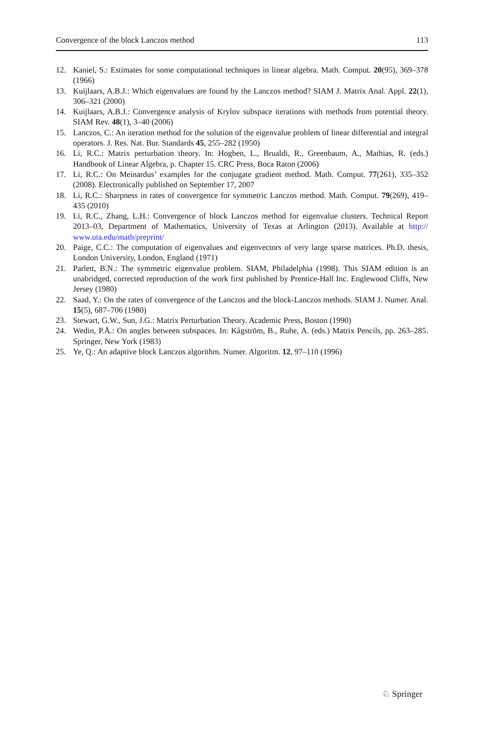Convergence of the block Lanczos method 113
12. Kaniel, S.: Estimates for some computational techniques in linear algebra. Math. Comput. 20(95), 369–378 (1966)
13. Kuijlaars, A.B.J.: Which eigenvalues are found by the Lanczos method? SIAM J. Matrix Anal. Appl. 22(1), 306–321 (2000)
14. Kuijlaars, A.B.J.: Convergence analysis of Krylov subspace iterations with methods from potential theory. SIAM Rev. 48(1), 3–40 (2006)
15. Lanczos, C.: An iteration method for the solution of the eigenvalue problem of linear differential and integral operators. J. Res. Nat. Bur. Standards 45, 255–282 (1950)
16. Li, R.C.: Matrix perturbation theory. In: Hogben, L., Brualdi, R., Greenbaum, A., Mathias, R. (eds.) Handbook of Linear Algebra, p. Chapter 15. CRC Press, Boca Raton (2006)
17. Li, R.C.: On Meinardus’ examples for the conjugate gradient method. Math. Comput. 77(261), 335–352 (2008). Electronically published on September 17, 2007
18. Li, R.C.: Sharpness in rates of convergence for symmetric Lanczos method. Math. Comput. 79(269), 419–435 (2010)
19. Li, R.C., Zhang, L.H.: Convergence of block Lanczos method for eigenvalue clusters. Technical Report 2013–03, Department of Mathematics, University of Texas at Arlington (2013). Available at http:// www.uta.edu/math/preprint/
20. Paige, C.C.: The computation of eigenvalues and eigenvectors of very large sparse matrices. Ph.D. thesis, London University, London, England (1971)
21. Parlett, B.N.: The symmetric eigenvalue problem. SIAM, Philadelphia (1998). This SIAM edition is an unabridged, corrected reproduction of the work first published by Prentice-Hall Inc. Englewood Cliffs, New Jersey (1980)
22. Saad, Y.: On the rates of convergence of the Lanczos and the block-Lanczos methods. SIAM J. Numer. Anal. 15(5), 687–706 (1980)
23. Stewart, G.W., Sun, J.G.: Matrix Perturbation Theory. Academic Press, Boston (1990)
24. Wedin, P.Å.: On angles between subspaces. In: Kågström, B., Ruhe, A. (eds.) Matrix Pencils, pp. 263–285. Springer, New York (1983)
25. Ye, Q.: An adaptive block Lanczos algorithm. Numer. Algoritm. 12, 97–110 (1996)
♘ Springer